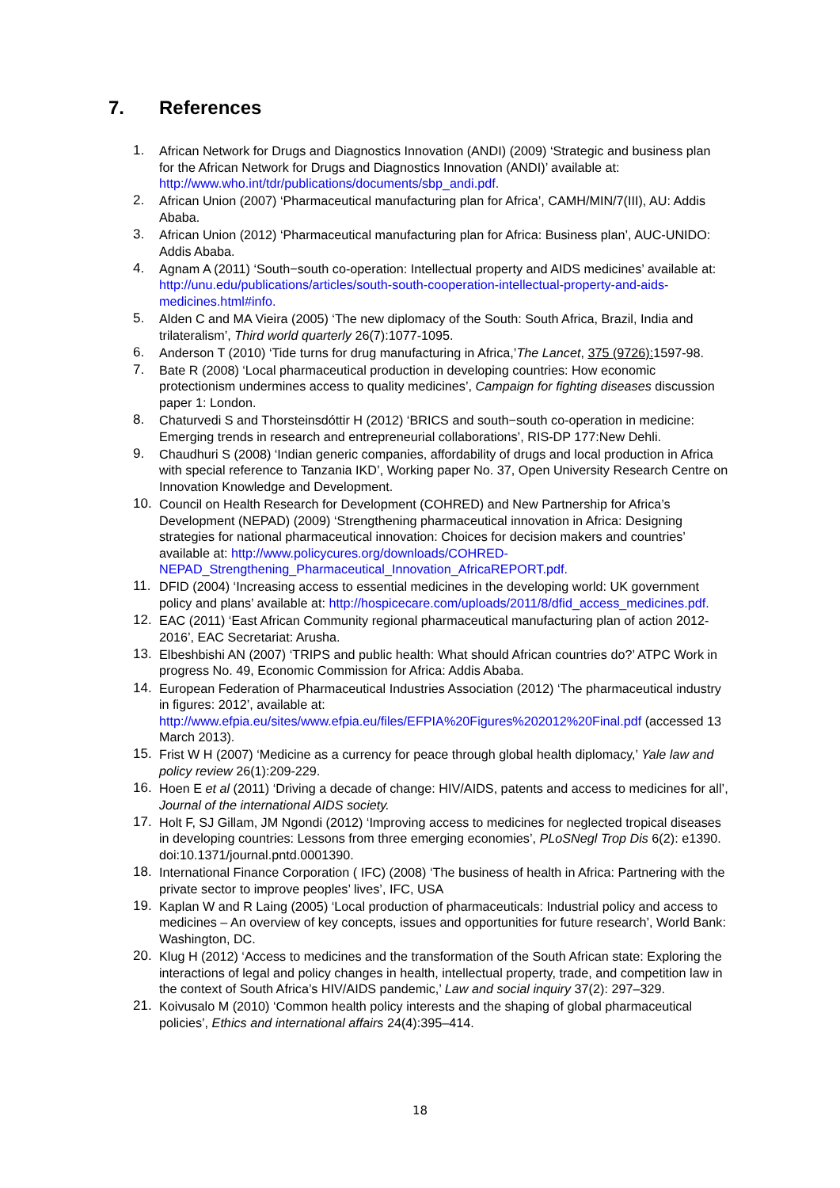7. References
1. African Network for Drugs and Diagnostics Innovation (ANDI) (2009) ‘Strategic and business plan for the African Network for Drugs and Diagnostics Innovation (ANDI)’ available at: http://www.who.int/tdr/publications/documents/sbp_andi.pdf.
2. African Union (2007) ‘Pharmaceutical manufacturing plan for Africa’, CAMH/MIN/7(III), AU: Addis Ababa.
3. African Union (2012) ‘Pharmaceutical manufacturing plan for Africa: Business plan’, AUC-UNIDO: Addis Ababa.
4. Agnam A (2011) ‘South−south co-operation: Intellectual property and AIDS medicines’ available at: http://unu.edu/publications/articles/south-south-cooperation-intellectual-property-and-aids-medicines.html#info.
5. Alden C and MA Vieira (2005) ‘The new diplomacy of the South: South Africa, Brazil, India and trilateralism’, Third world quarterly 26(7):1077-1095.
6. Anderson T (2010) ‘Tide turns for drug manufacturing in Africa,’The Lancet, 375 (9726): 1597-98.
7. Bate R (2008) ‘Local pharmaceutical production in developing countries: How economic protectionism undermines access to quality medicines’, Campaign for fighting diseases discussion paper 1: London.
8. Chaturvedi S and Thorsteinsdóttir H (2012) ‘BRICS and south−south co-operation in medicine: Emerging trends in research and entrepreneurial collaborations’, RIS-DP 177:New Dehli.
9. Chaudhuri S (2008) ‘Indian generic companies, affordability of drugs and local production in Africa with special reference to Tanzania IKD’, Working paper No. 37, Open University Research Centre on Innovation Knowledge and Development.
10. Council on Health Research for Development (COHRED) and New Partnership for Africa’s Development (NEPAD) (2009) ‘Strengthening pharmaceutical innovation in Africa: Designing strategies for national pharmaceutical innovation: Choices for decision makers and countries’ available at: http://www.policycures.org/downloads/COHRED-NEPAD_Strengthening_Pharmaceutical_Innovation_AfricaREPORT.pdf.
11. DFID (2004) ‘Increasing access to essential medicines in the developing world: UK government policy and plans’ available at: http://hospicecare.com/uploads/2011/8/dfid_access_medicines.pdf.
12. EAC (2011) ‘East African Community regional pharmaceutical manufacturing plan of action 2012-2016’, EAC Secretariat: Arusha.
13. Elbeshbishi AN (2007) ‘TRIPS and public health: What should African countries do?’ ATPC Work in progress No. 49, Economic Commission for Africa: Addis Ababa.
14. European Federation of Pharmaceutical Industries Association (2012) ‘The pharmaceutical industry in figures: 2012’, available at: http://www.efpia.eu/sites/www.efpia.eu/files/EFPIA%20Figures%202012%20Final.pdf (accessed 13 March 2013).
15. Frist W H (2007) ‘Medicine as a currency for peace through global health diplomacy,’ Yale law and policy review 26(1):209-229.
16. Hoen E et al (2011) ‘Driving a decade of change: HIV/AIDS, patents and access to medicines for all’, Journal of the international AIDS society.
17. Holt F, SJ Gillam, JM Ngondi (2012) ‘Improving access to medicines for neglected tropical diseases in developing countries: Lessons from three emerging economies’, PLoSNegl Trop Dis 6(2): e1390. doi:10.1371/journal.pntd.0001390.
18. International Finance Corporation ( IFC) (2008) ‘The business of health in Africa: Partnering with the private sector to improve peoples’ lives’, IFC, USA
19. Kaplan W and R Laing (2005) ‘Local production of pharmaceuticals: Industrial policy and access to medicines – An overview of key concepts, issues and opportunities for future research’, World Bank: Washington, DC.
20. Klug H (2012) ‘Access to medicines and the transformation of the South African state: Exploring the interactions of legal and policy changes in health, intellectual property, trade, and competition law in the context of South Africa’s HIV/AIDS pandemic,’ Law and social inquiry 37(2): 297–329.
21. Koivusalo M (2010) ‘Common health policy interests and the shaping of global pharmaceutical policies’, Ethics and international affairs 24(4):395–414.
18